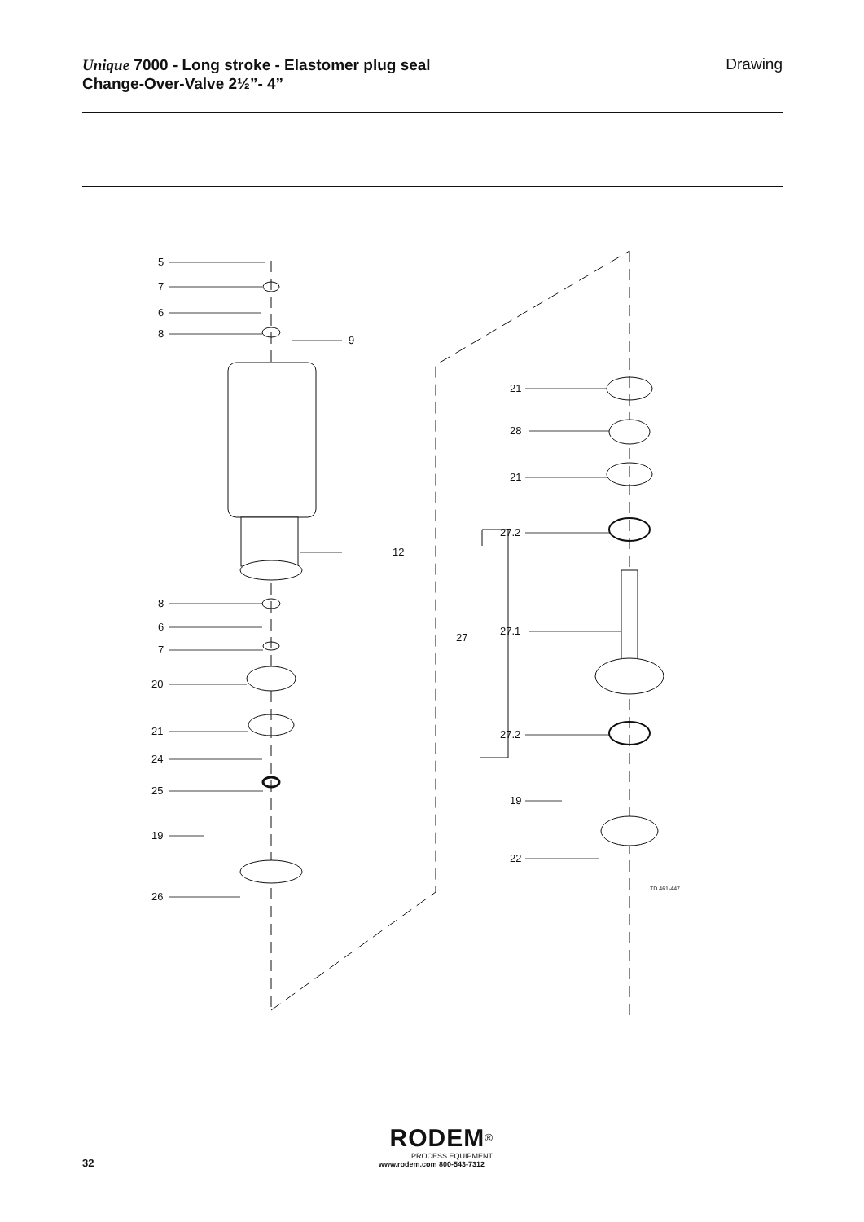Unique 7000 - Long stroke - Elastomer plug seal
Change-Over-Valve 2½”- 4”
Drawing
5
7
6
8
9
12
8
6
7
20
21
24
25
19
26
21
28
21
27.2
27
27.1
27.2
19
22
TD 461-447
32
RODEM<sup>®</sup>
PROCESS EQUIPMENT
www.rodem.com 800-543-7312